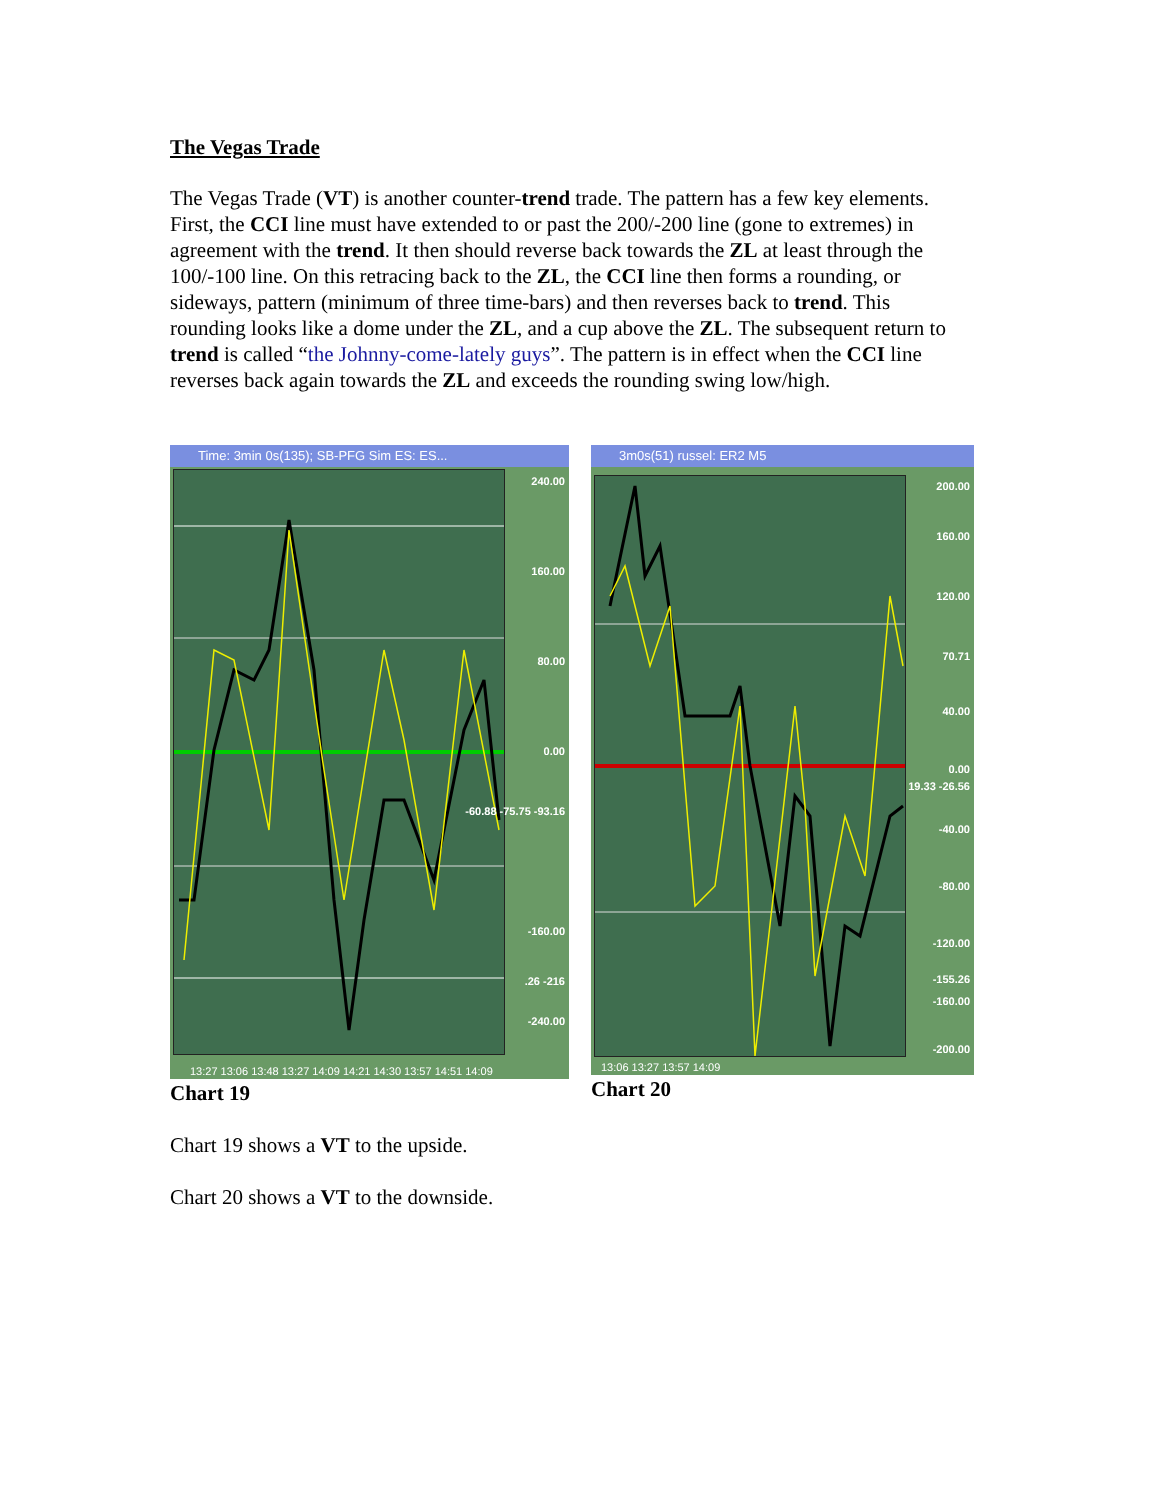The Vegas Trade
The Vegas Trade (VT) is another counter-trend trade. The pattern has a few key elements. First, the CCI line must have extended to or past the 200/-200 line (gone to extremes) in agreement with the trend. It then should reverse back towards the ZL at least through the 100/-100 line. On this retracing back to the ZL, the CCI line then forms a rounding, or sideways, pattern (minimum of three time-bars) and then reverses back to trend. This rounding looks like a dome under the ZL, and a cup above the ZL. The subsequent return to trend is called “the Johnny-come-lately guys”. The pattern is in effect when the CCI line reverses back again towards the ZL and exceeds the rounding swing low/high.
Time: 3min 0s(135); SB-PFG Sim ES: ES...
240.00
160.00
80.00
0.00
-60.88 -75.75 -93.16
-160.00
.26 -216
-240.00
13:27 13:06 13:48 13:27 14:09 14:21 14:30 13:57 14:51 14:09
Chart 19
3m0s(51) russel: ER2 M5
200.00
160.00
120.00
70.71
40.00
0.00
19.33 -26.56
-40.00
-80.00
-120.00
-155.26
-160.00
-200.00
13:06 13:27 13:57 14:09
Chart 20
Chart 19 shows a VT to the upside.
Chart 20 shows a VT to the downside.